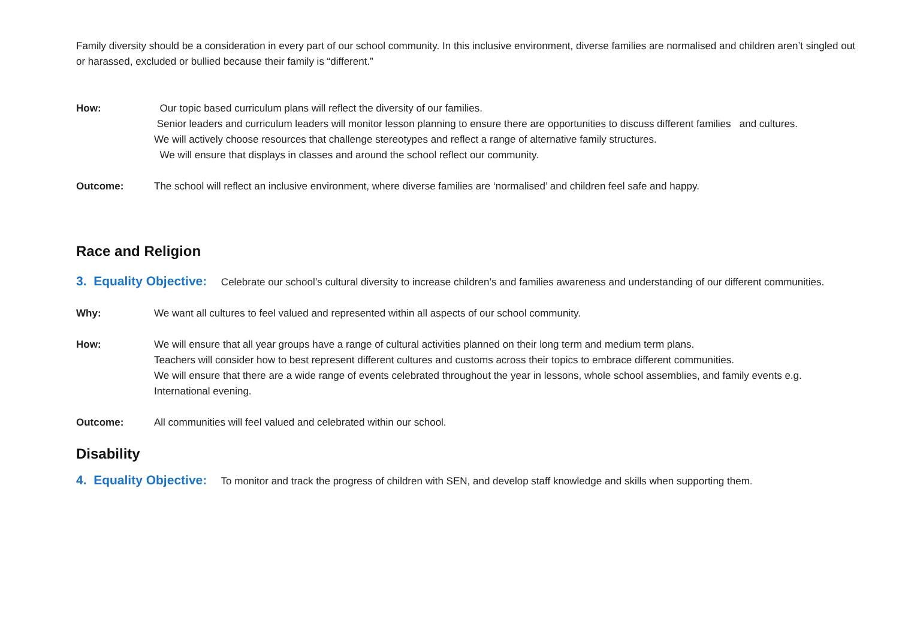Family diversity should be a consideration in every part of our school community. In this inclusive environment, diverse families are normalised and children aren’t singled out or harassed, excluded or bullied because their family is “different.”
How: Our topic based curriculum plans will reflect the diversity of our families.
Senior leaders and curriculum leaders will monitor lesson planning to ensure there are opportunities to discuss different families and cultures.
We will actively choose resources that challenge stereotypes and reflect a range of alternative family structures.
We will ensure that displays in classes and around the school reflect our community.
Outcome: The school will reflect an inclusive environment, where diverse families are ‘normalised’ and children feel safe and happy.
Race and Religion
3. Equality Objective: Celebrate our school’s cultural diversity to increase children’s and families awareness and understanding of our different communities.
Why: We want all cultures to feel valued and represented within all aspects of our school community.
How: We will ensure that all year groups have a range of cultural activities planned on their long term and medium term plans.
Teachers will consider how to best represent different cultures and customs across their topics to embrace different communities.
We will ensure that there are a wide range of events celebrated throughout the year in lessons, whole school assemblies, and family events e.g. International evening.
Outcome: All communities will feel valued and celebrated within our school.
Disability
4. Equality Objective: To monitor and track the progress of children with SEN, and develop staff knowledge and skills when supporting them.